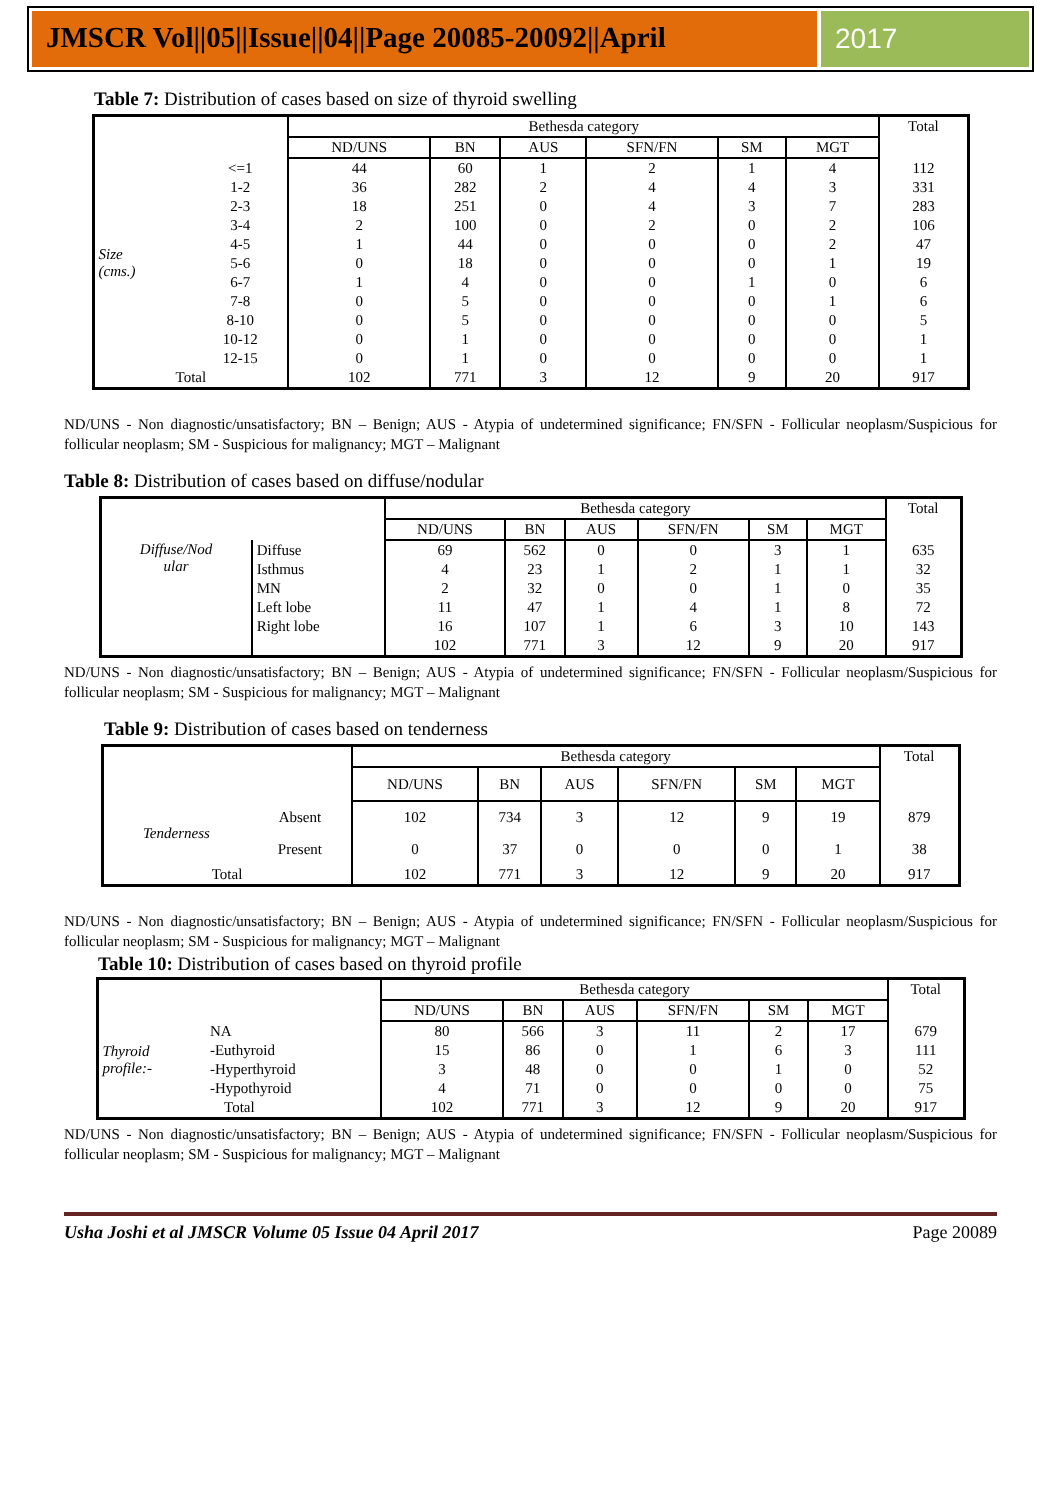JMSCR Vol||05||Issue||04||Page 20085-20092||April
2017
Table 7: Distribution of cases based on size of thyroid swelling
| | | Bethesda category | | | | | | Total |
| --- | --- | --- | --- | --- | --- | --- | --- | --- |
| | | ND/UNS | BN | AUS | SFN/FN | SM | MGT | |
| Size (cms.) | <=1 | 44 | 60 | 1 | 2 | 1 | 4 | 112 |
| | 1-2 | 36 | 282 | 2 | 4 | 4 | 3 | 331 |
| | 2-3 | 18 | 251 | 0 | 4 | 3 | 7 | 283 |
| | 3-4 | 2 | 100 | 0 | 2 | 0 | 2 | 106 |
| | 4-5 | 1 | 44 | 0 | 0 | 0 | 2 | 47 |
| | 5-6 | 0 | 18 | 0 | 0 | 0 | 1 | 19 |
| | 6-7 | 1 | 4 | 0 | 0 | 1 | 0 | 6 |
| | 7-8 | 0 | 5 | 0 | 0 | 0 | 1 | 6 |
| | 8-10 | 0 | 5 | 0 | 0 | 0 | 0 | 5 |
| | 10-12 | 0 | 1 | 0 | 0 | 0 | 0 | 1 |
| | 12-15 | 0 | 1 | 0 | 0 | 0 | 0 | 1 |
| Total | | 102 | 771 | 3 | 12 | 9 | 20 | 917 |
ND/UNS - Non diagnostic/unsatisfactory; BN – Benign; AUS - Atypia of undetermined significance; FN/SFN - Follicular neoplasm/Suspicious for follicular neoplasm; SM - Suspicious for malignancy; MGT – Malignant
Table 8: Distribution of cases based on diffuse/nodular
| | | Bethesda category | | | | | | Total |
| --- | --- | --- | --- | --- | --- | --- | --- | --- |
| | | ND/UNS | BN | AUS | SFN/FN | SM | MGT | |
| Diffuse/Nod ular | Diffuse | 69 | 562 | 0 | 0 | 3 | 1 | 635 |
| | Isthmus | 4 | 23 | 1 | 2 | 1 | 1 | 32 |
| | MN | 2 | 32 | 0 | 0 | 1 | 0 | 35 |
| | Left lobe | 11 | 47 | 1 | 4 | 1 | 8 | 72 |
| | Right lobe | 16 | 107 | 1 | 6 | 3 | 10 | 143 |
| | | 102 | 771 | 3 | 12 | 9 | 20 | 917 |
ND/UNS - Non diagnostic/unsatisfactory; BN – Benign; AUS - Atypia of undetermined significance; FN/SFN - Follicular neoplasm/Suspicious for follicular neoplasm; SM - Suspicious for malignancy; MGT – Malignant
Table 9: Distribution of cases based on tenderness
| | | Bethesda category | | | | | | Total |
| --- | --- | --- | --- | --- | --- | --- | --- | --- |
| | | ND/UNS | BN | AUS | SFN/FN | SM | MGT | |
| Tenderness | Absent | 102 | 734 | 3 | 12 | 9 | 19 | 879 |
| | Present | 0 | 37 | 0 | 0 | 0 | 1 | 38 |
| Total | | 102 | 771 | 3 | 12 | 9 | 20 | 917 |
ND/UNS - Non diagnostic/unsatisfactory; BN – Benign; AUS - Atypia of undetermined significance; FN/SFN - Follicular neoplasm/Suspicious for follicular neoplasm; SM - Suspicious for malignancy; MGT – Malignant
Table 10: Distribution of cases based on thyroid profile
| | | Bethesda category | | | | | | Total |
| --- | --- | --- | --- | --- | --- | --- | --- | --- |
| | | ND/UNS | BN | AUS | SFN/FN | SM | MGT | |
| Thyroid profile:- | NA | 80 | 566 | 3 | 11 | 2 | 17 | 679 |
| | -Euthyroid | 15 | 86 | 0 | 1 | 6 | 3 | 111 |
| | -Hyperthyroid | 3 | 48 | 0 | 0 | 1 | 0 | 52 |
| | -Hypothyroid | 4 | 71 | 0 | 0 | 0 | 0 | 75 |
| Total | | 102 | 771 | 3 | 12 | 9 | 20 | 917 |
ND/UNS - Non diagnostic/unsatisfactory; BN – Benign; AUS - Atypia of undetermined significance; FN/SFN - Follicular neoplasm/Suspicious for follicular neoplasm; SM - Suspicious for malignancy; MGT – Malignant
Usha Joshi et al JMSCR Volume 05 Issue 04 April 2017 Page 20089